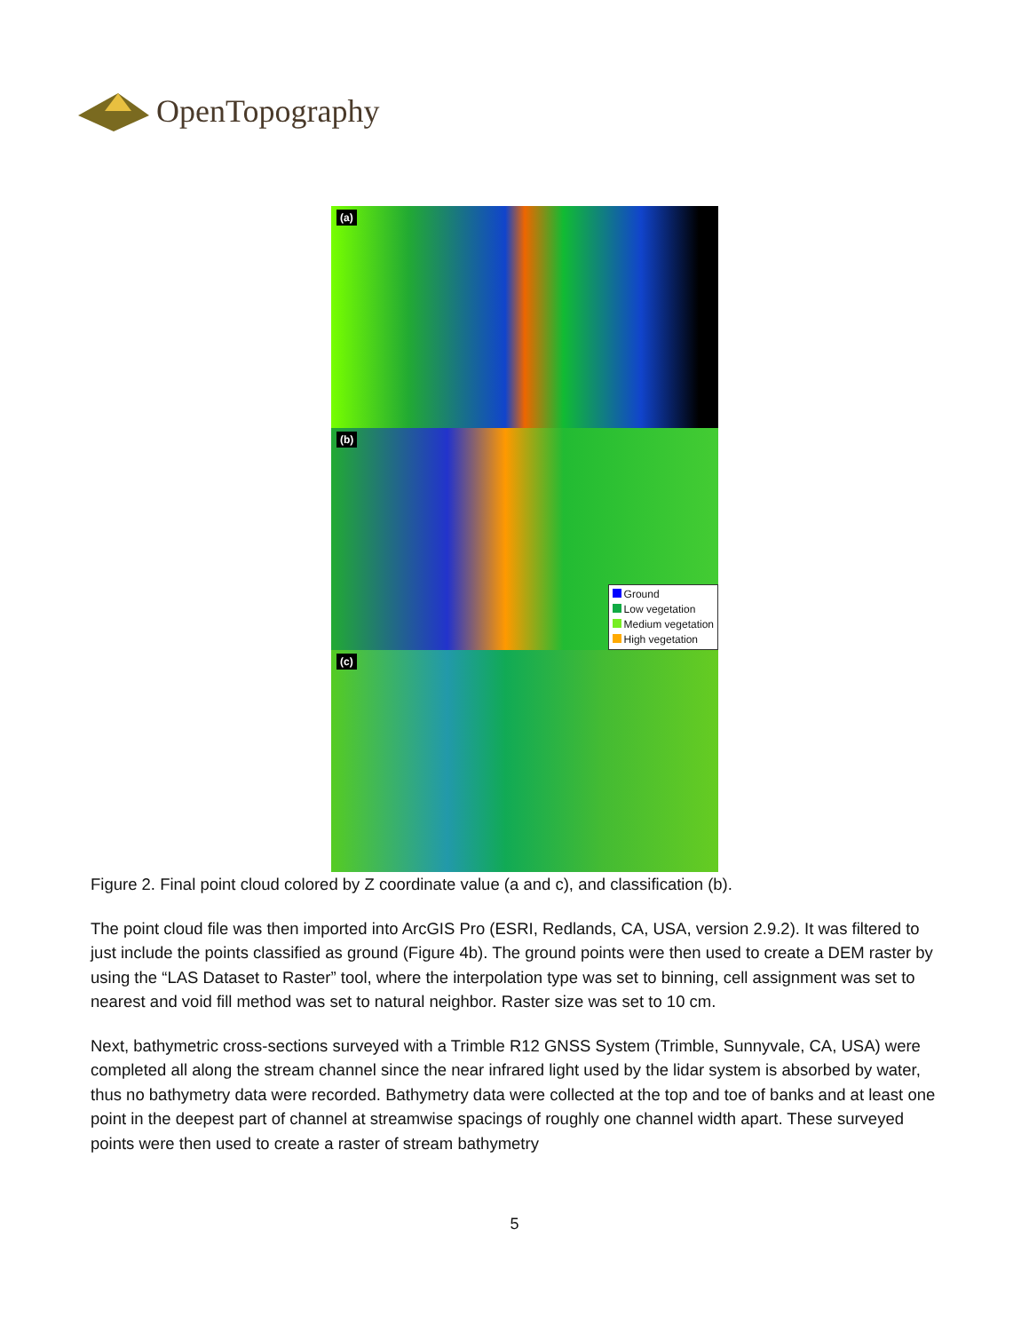OpenTopography
(a)
(b)
Ground
Low vegetation
Medium vegetation
High vegetation
(c)
Figure 2. Final point cloud colored by Z coordinate value (a and c), and classification (b).
The point cloud file was then imported into ArcGIS Pro (ESRI, Redlands, CA, USA, version 2.9.2). It was filtered to just include the points classified as ground (Figure 4b). The ground points were then used to create a DEM raster by using the “LAS Dataset to Raster” tool, where the interpolation type was set to binning, cell assignment was set to nearest and void fill method was set to natural neighbor. Raster size was set to 10 cm.
Next, bathymetric cross-sections surveyed with a Trimble R12 GNSS System (Trimble, Sunnyvale, CA, USA) were completed all along the stream channel since the near infrared light used by the lidar system is absorbed by water, thus no bathymetry data were recorded. Bathymetry data were collected at the top and toe of banks and at least one point in the deepest part of channel at streamwise spacings of roughly one channel width apart. These surveyed points were then used to create a raster of stream bathymetry
5